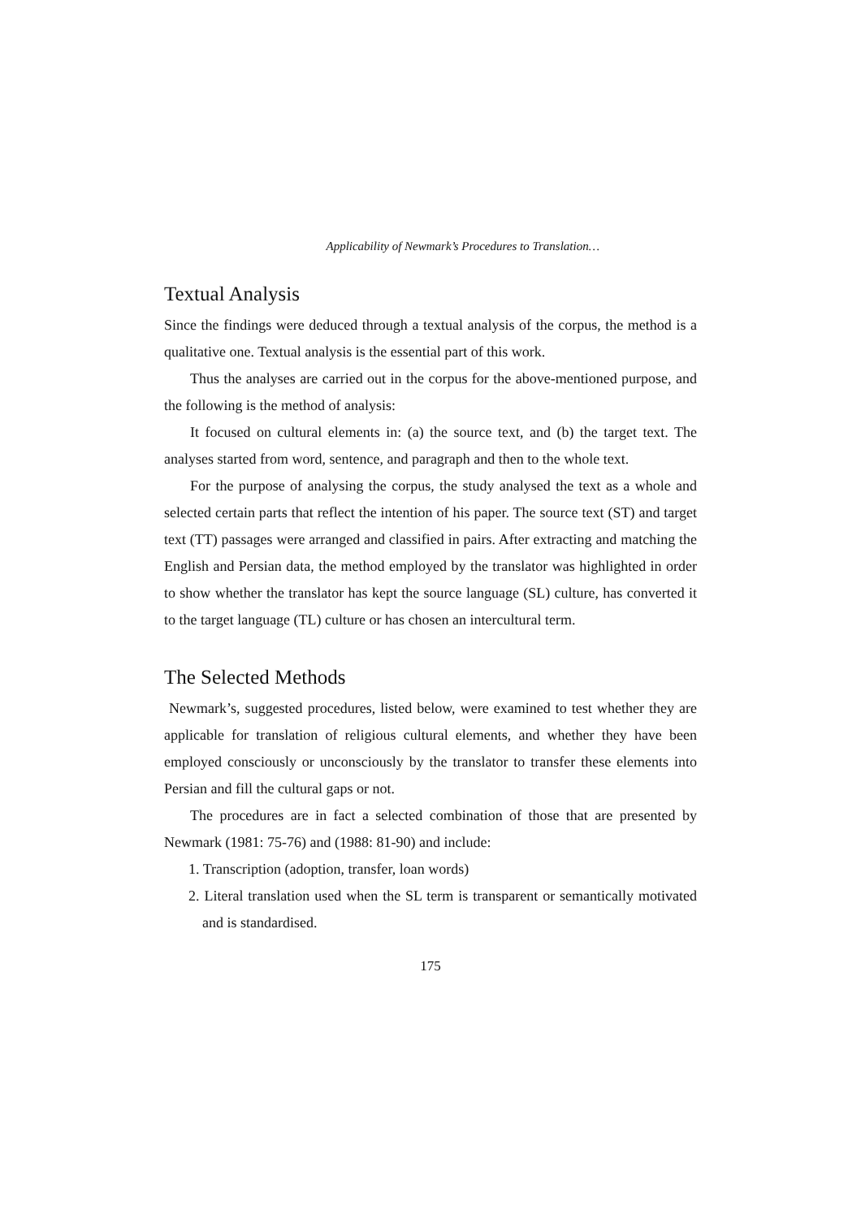Applicability of Newmark’s Procedures to Translation…
Textual Analysis
Since the findings were deduced through a textual analysis of the corpus, the method is a qualitative one. Textual analysis is the essential part of this work.
Thus the analyses are carried out in the corpus for the above-mentioned purpose, and the following is the method of analysis:
It focused on cultural elements in: (a) the source text, and (b) the target text. The analyses started from word, sentence, and paragraph and then to the whole text.
For the purpose of analysing the corpus, the study analysed the text as a whole and selected certain parts that reflect the intention of his paper. The source text (ST) and target text (TT) passages were arranged and classified in pairs. After extracting and matching the English and Persian data, the method employed by the translator was highlighted in order to show whether the translator has kept the source language (SL) culture, has converted it to the target language (TL) culture or has chosen an intercultural term.
The Selected Methods
Newmark’s, suggested procedures, listed below, were examined to test whether they are applicable for translation of religious cultural elements, and whether they have been employed consciously or unconsciously by the translator to transfer these elements into Persian and fill the cultural gaps or not.
The procedures are in fact a selected combination of those that are presented by Newmark (1981: 75-76) and (1988: 81-90) and include:
1. Transcription (adoption, transfer, loan words)
2. Literal translation used when the SL term is transparent or semantically motivated and is standardised.
175